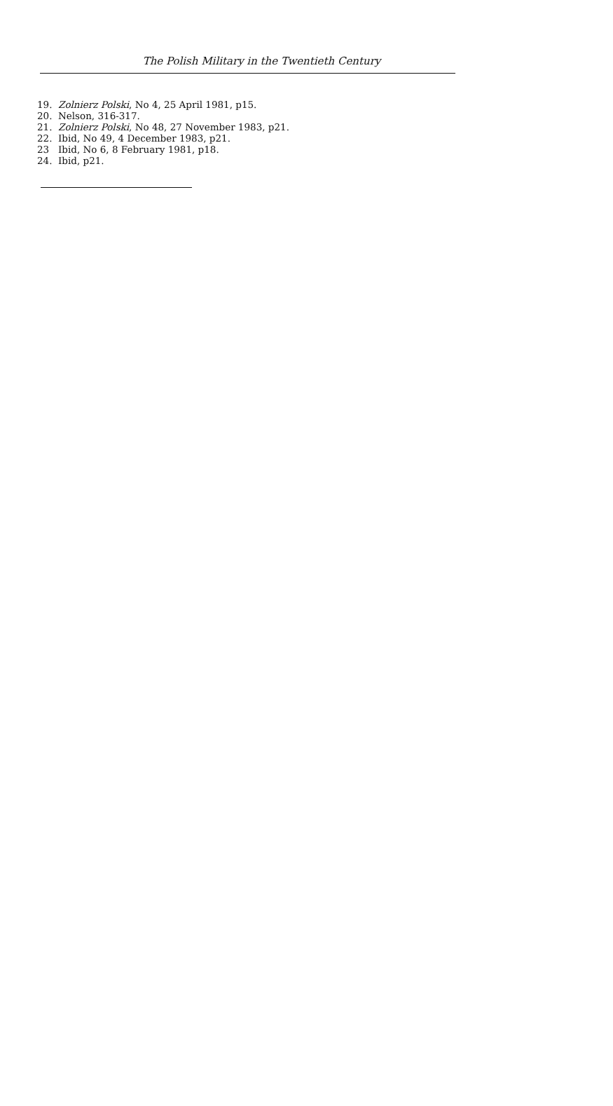The Polish Military in the Twentieth Century
19. Zolnierz Polski, No 4, 25 April 1981, p15.
20. Nelson, 316-317.
21. Zolnierz Polski, No 48, 27 November 1983, p21.
22. Ibid, No 49, 4 December 1983, p21.
23 Ibid, No 6, 8 February 1981, p18.
24. Ibid, p21.